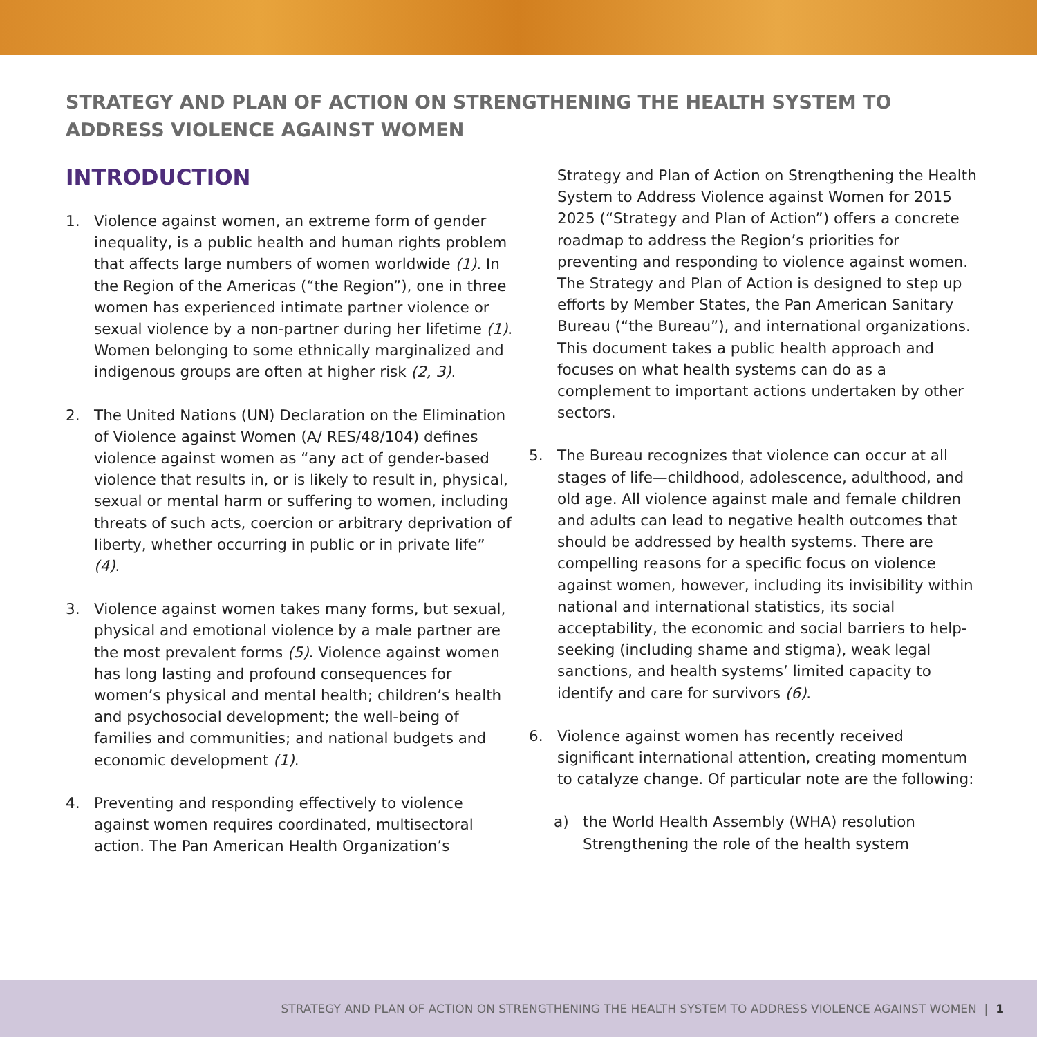STRATEGY AND PLAN OF ACTION ON STRENGTHENING THE HEALTH SYSTEM TO ADDRESS VIOLENCE AGAINST WOMEN
INTRODUCTION
1. Violence against women, an extreme form of gender inequality, is a public health and human rights problem that affects large numbers of women worldwide (1). In the Region of the Americas (“the Region”), one in three women has experienced intimate partner violence or sexual violence by a non-partner during her lifetime (1). Women belonging to some ethnically marginalized and indigenous groups are often at higher risk (2, 3).
2. The United Nations (UN) Declaration on the Elimination of Violence against Women (A/ RES/48/104) defines violence against women as “any act of gender-based violence that results in, or is likely to result in, physical, sexual or mental harm or suffering to women, including threats of such acts, coercion or arbitrary deprivation of liberty, whether occurring in public or in private life” (4).
3. Violence against women takes many forms, but sexual, physical and emotional violence by a male partner are the most prevalent forms (5). Violence against women has long lasting and profound consequences for women’s physical and mental health; children’s health and psychosocial development; the well-being of families and communities; and national budgets and economic development (1).
4. Preventing and responding effectively to violence against women requires coordinated, multisectoral action. The Pan American Health Organization’s
Strategy and Plan of Action on Strengthening the Health System to Address Violence against Women for 2015 2025 (“Strategy and Plan of Action”) offers a concrete roadmap to address the Region’s priorities for preventing and responding to violence against women. The Strategy and Plan of Action is designed to step up efforts by Member States, the Pan American Sanitary Bureau (“the Bureau”), and international organizations. This document takes a public health approach and focuses on what health systems can do as a complement to important actions undertaken by other sectors.
5. The Bureau recognizes that violence can occur at all stages of life—childhood, adolescence, adulthood, and old age. All violence against male and female children and adults can lead to negative health outcomes that should be addressed by health systems. There are compelling reasons for a specific focus on violence against women, however, including its invisibility within national and international statistics, its social acceptability, the economic and social barriers to help-seeking (including shame and stigma), weak legal sanctions, and health systems’ limited capacity to identify and care for survivors (6).
6. Violence against women has recently received significant international attention, creating momentum to catalyze change. Of particular note are the following:
a) the World Health Assembly (WHA) resolution Strengthening the role of the health system
STRATEGY AND PLAN OF ACTION ON STRENGTHENING THE HEALTH SYSTEM TO ADDRESS VIOLENCE AGAINST WOMEN | 1